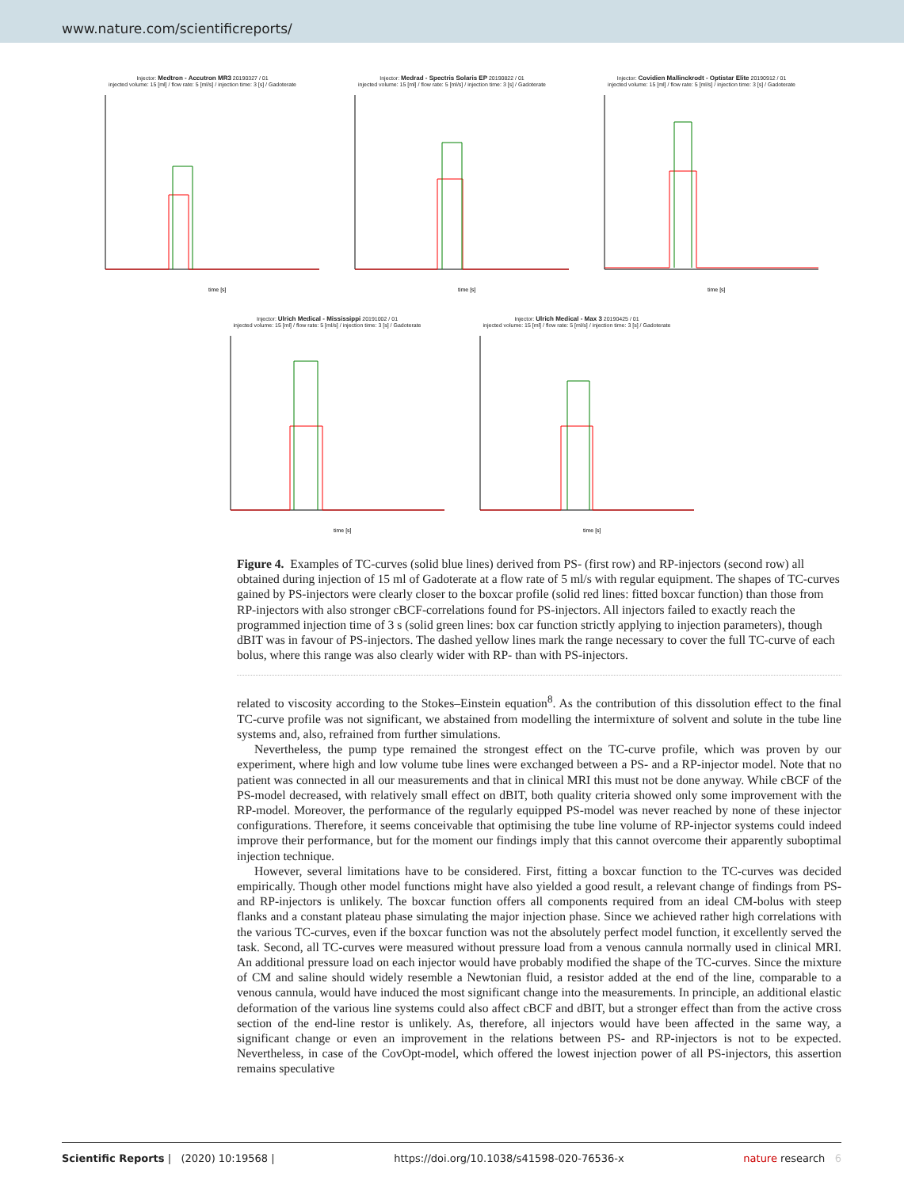www.nature.com/scientificreports/
Injector: Medtron - Accutron MR3 20190327 / 01
injected volume: 15 [ml] / flow rate: 5 [ml/s] / injection time: 3 [s] / Gadoterate
time [s]
Injector: Medrad - Spectris Solaris EP 20190822 / 01
injected volume: 15 [ml] / flow rate: 5 [ml/s] / injection time: 3 [s] / Gadoterate
time [s]
Injector: Covidien Mallinckrodt - Optistar Elite 20190912 / 01
injected volume: 15 [ml] / flow rate: 5 [ml/s] / injection time: 3 [s] / Gadoterate
time [s]
Injector: Ulrich Medical - Mississippi 20191002 / 01
injected volume: 15 [ml] / flow rate: 5 [ml/s] / injection time: 3 [s] / Gadoterate
time [s]
Injector: Ulrich Medical - Max 3 20190425 / 01
injected volume: 15 [ml] / flow rate: 5 [ml/s] / injection time: 3 [s] / Gadoterate
time [s]
Figure 4. Examples of TC-curves (solid blue lines) derived from PS- (first row) and RP-injectors (second row) all obtained during injection of 15 ml of Gadoterate at a flow rate of 5 ml/s with regular equipment. The shapes of TC-curves gained by PS-injectors were clearly closer to the boxcar profile (solid red lines: fitted boxcar function) than those from RP-injectors with also stronger cBCF-correlations found for PS-injectors. All injectors failed to exactly reach the programmed injection time of 3 s (solid green lines: box car function strictly applying to injection parameters), though dBIT was in favour of PS-injectors. The dashed yellow lines mark the range necessary to cover the full TC-curve of each bolus, where this range was also clearly wider with RP- than with PS-injectors.
related to viscosity according to the Stokes–Einstein equation<sup>8</sup>. As the contribution of this dissolution effect to the final TC-curve profile was not significant, we abstained from modelling the intermixture of solvent and solute in the tube line systems and, also, refrained from further simulations.
Nevertheless, the pump type remained the strongest effect on the TC-curve profile, which was proven by our experiment, where high and low volume tube lines were exchanged between a PS- and a RP-injector model. Note that no patient was connected in all our measurements and that in clinical MRI this must not be done anyway. While cBCF of the PS-model decreased, with relatively small effect on dBIT, both quality criteria showed only some improvement with the RP-model. Moreover, the performance of the regularly equipped PS-model was never reached by none of these injector configurations. Therefore, it seems conceivable that optimising the tube line volume of RP-injector systems could indeed improve their performance, but for the moment our findings imply that this cannot overcome their apparently suboptimal injection technique.
However, several limitations have to be considered. First, fitting a boxcar function to the TC-curves was decided empirically. Though other model functions might have also yielded a good result, a relevant change of findings from PS- and RP-injectors is unlikely. The boxcar function offers all components required from an ideal CM-bolus with steep flanks and a constant plateau phase simulating the major injection phase. Since we achieved rather high correlations with the various TC-curves, even if the boxcar function was not the absolutely perfect model function, it excellently served the task. Second, all TC-curves were measured without pressure load from a venous cannula normally used in clinical MRI. An additional pressure load on each injector would have probably modified the shape of the TC-curves. Since the mixture of CM and saline should widely resemble a Newtonian fluid, a resistor added at the end of the line, comparable to a venous cannula, would have induced the most significant change into the measurements. In principle, an additional elastic deformation of the various line systems could also affect cBCF and dBIT, but a stronger effect than from the active cross section of the end-line restor is unlikely. As, therefore, all injectors would have been affected in the same way, a significant change or even an improvement in the relations between PS- and RP-injectors is not to be expected. Nevertheless, in case of the CovOpt-model, which offered the lowest injection power of all PS-injectors, this assertion remains speculative
Scientific Reports | (2020) 10:19568 | https://doi.org/10.1038/s41598-020-76536-x nature research 6